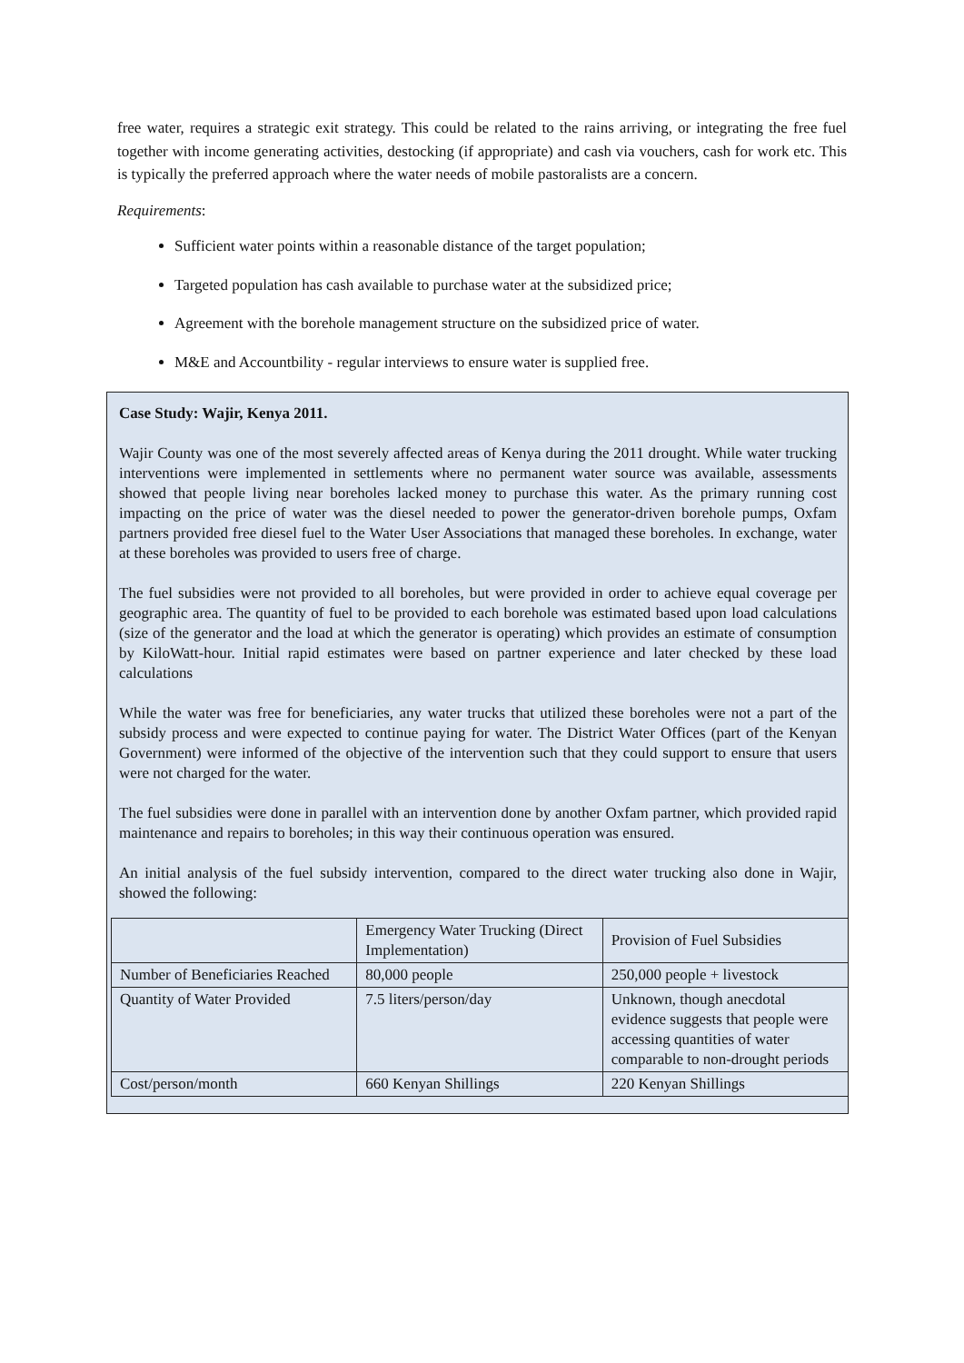free water, requires a strategic exit strategy. This could be related to the rains arriving, or integrating the free fuel together with income generating activities, destocking (if appropriate) and cash via vouchers, cash for work etc. This is typically the preferred approach where the water needs of mobile pastoralists are a concern.
Requirements:
Sufficient water points within a reasonable distance of the target population;
Targeted population has cash available to purchase water at the subsidized price;
Agreement with the borehole management structure on the subsidized price of water.
M&E and Accountbility - regular interviews to ensure water is supplied free.
Case Study: Wajir, Kenya 2011.
Wajir County was one of the most severely affected areas of Kenya during the 2011 drought. While water trucking interventions were implemented in settlements where no permanent water source was available, assessments showed that people living near boreholes lacked money to purchase this water. As the primary running cost impacting on the price of water was the diesel needed to power the generator-driven borehole pumps, Oxfam partners provided free diesel fuel to the Water User Associations that managed these boreholes. In exchange, water at these boreholes was provided to users free of charge.
The fuel subsidies were not provided to all boreholes, but were provided in order to achieve equal coverage per geographic area. The quantity of fuel to be provided to each borehole was estimated based upon load calculations (size of the generator and the load at which the generator is operating) which provides an estimate of consumption by KiloWatt-hour. Initial rapid estimates were based on partner experience and later checked by these load calculations
While the water was free for beneficiaries, any water trucks that utilized these boreholes were not a part of the subsidy process and were expected to continue paying for water. The District Water Offices (part of the Kenyan Government) were informed of the objective of the intervention such that they could support to ensure that users were not charged for the water.
The fuel subsidies were done in parallel with an intervention done by another Oxfam partner, which provided rapid maintenance and repairs to boreholes; in this way their continuous operation was ensured.
An initial analysis of the fuel subsidy intervention, compared to the direct water trucking also done in Wajir, showed the following:
| | Emergency Water Trucking (Direct Implementation) | Provision of Fuel Subsidies |
| Number of Beneficiaries Reached | 80,000 people | 250,000 people + livestock |
| Quantity of Water Provided | 7.5 liters/person/day | Unknown, though anecdotal evidence suggests that people were accessing quantities of water comparable to non-drought periods |
| Cost/person/month | 660 Kenyan Shillings | 220 Kenyan Shillings |